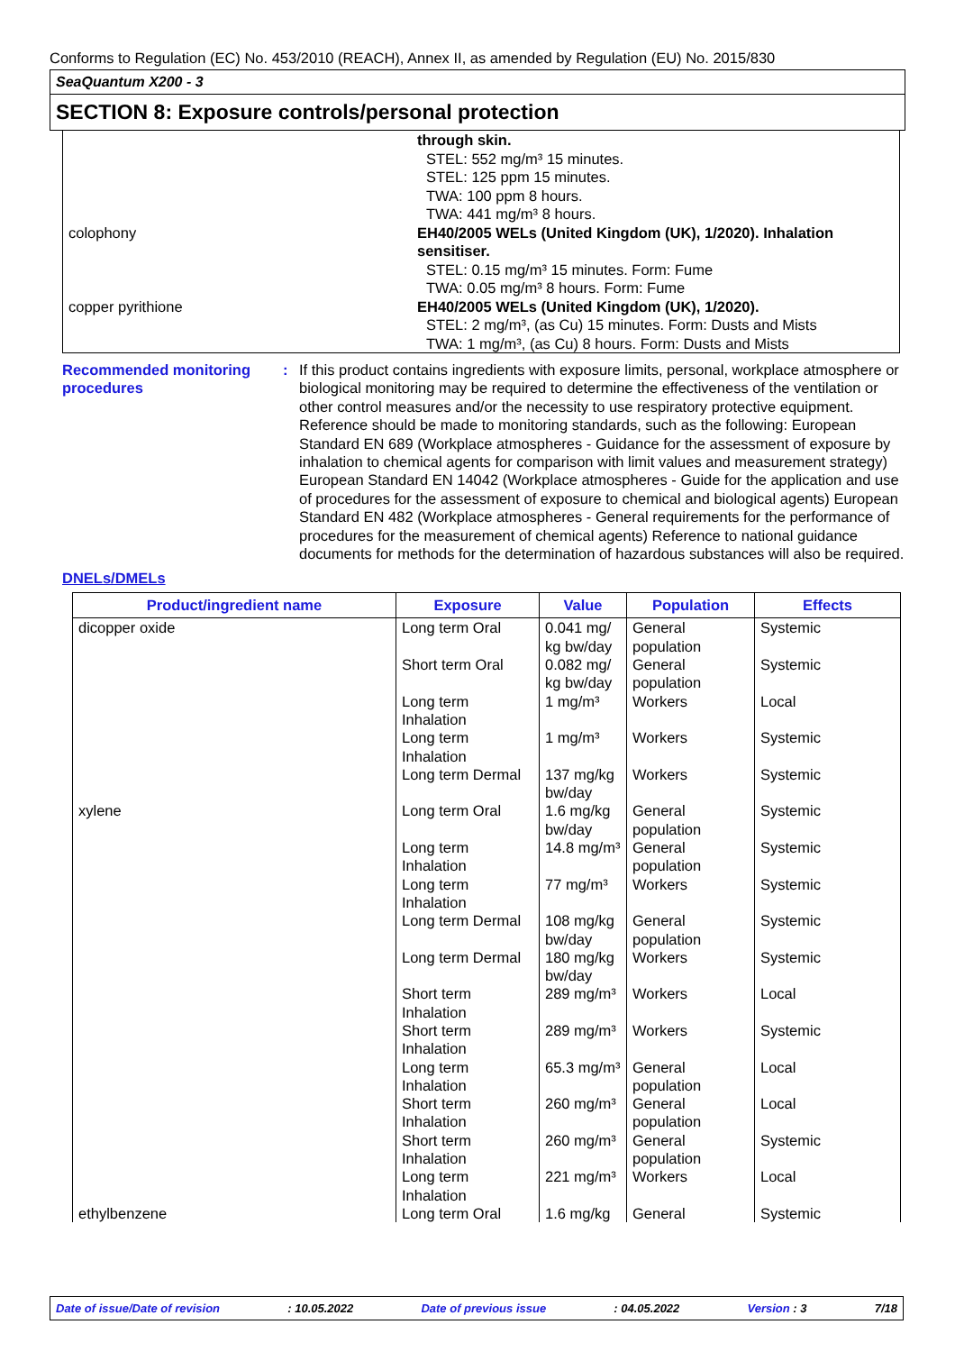Conforms to Regulation (EC) No. 453/2010 (REACH), Annex II, as amended by Regulation (EU) No. 2015/830
SeaQuantum X200 - 3
SECTION 8: Exposure controls/personal protection
| | through skin. STEL: 552 mg/m³ 15 minutes. STEL: 125 ppm 15 minutes. TWA: 100 ppm 8 hours. TWA: 441 mg/m³ 8 hours. |
| colophony | EH40/2005 WELs (United Kingdom (UK), 1/2020). Inhalation sensitiser. STEL: 0.15 mg/m³ 15 minutes. Form: Fume TWA: 0.05 mg/m³ 8 hours. Form: Fume |
| copper pyrithione | EH40/2005 WELs (United Kingdom (UK), 1/2020). STEL: 2 mg/m³, (as Cu) 15 minutes. Form: Dusts and Mists TWA: 1 mg/m³, (as Cu) 8 hours. Form: Dusts and Mists |
Recommended monitoring procedures
: If this product contains ingredients with exposure limits, personal, workplace atmosphere or biological monitoring may be required to determine the effectiveness of the ventilation or other control measures and/or the necessity to use respiratory protective equipment. Reference should be made to monitoring standards, such as the following: European Standard EN 689 (Workplace atmospheres - Guidance for the assessment of exposure by inhalation to chemical agents for comparison with limit values and measurement strategy) European Standard EN 14042 (Workplace atmospheres - Guide for the application and use of procedures for the assessment of exposure to chemical and biological agents) European Standard EN 482 (Workplace atmospheres - General requirements for the performance of procedures for the measurement of chemical agents) Reference to national guidance documents for methods for the determination of hazardous substances will also be required.
DNELs/DMELs
| Product/ingredient name | Exposure | Value | Population | Effects |
| --- | --- | --- | --- | --- |
| dicopper oxide | Long term Oral | 0.041 mg/ kg bw/day | General population | Systemic |
| | Short term Oral | 0.082 mg/ kg bw/day | General population | Systemic |
| | Long term Inhalation | 1 mg/m³ | Workers | Local |
| | Long term Inhalation | 1 mg/m³ | Workers | Systemic |
| | Long term Dermal | 137 mg/kg bw/day | Workers | Systemic |
| xylene | Long term Oral | 1.6 mg/kg bw/day | General population | Systemic |
| | Long term Inhalation | 14.8 mg/m³ | General population | Systemic |
| | Long term Inhalation | 77 mg/m³ | Workers | Systemic |
| | Long term Dermal | 108 mg/kg bw/day | General population | Systemic |
| | Long term Dermal | 180 mg/kg bw/day | Workers | Systemic |
| | Short term Inhalation | 289 mg/m³ | Workers | Local |
| | Short term Inhalation | 289 mg/m³ | Workers | Systemic |
| | Long term Inhalation | 65.3 mg/m³ | General population | Local |
| | Short term Inhalation | 260 mg/m³ | General population | Local |
| | Short term Inhalation | 260 mg/m³ | General population | Systemic |
| | Long term Inhalation | 221 mg/m³ | Workers | Local |
| ethylbenzene | Long term Oral | 1.6 mg/kg | General | Systemic |
Date of issue/Date of revision: 10.05.2022 Date of previous issue: 04.05.2022 Version : 3 7/18